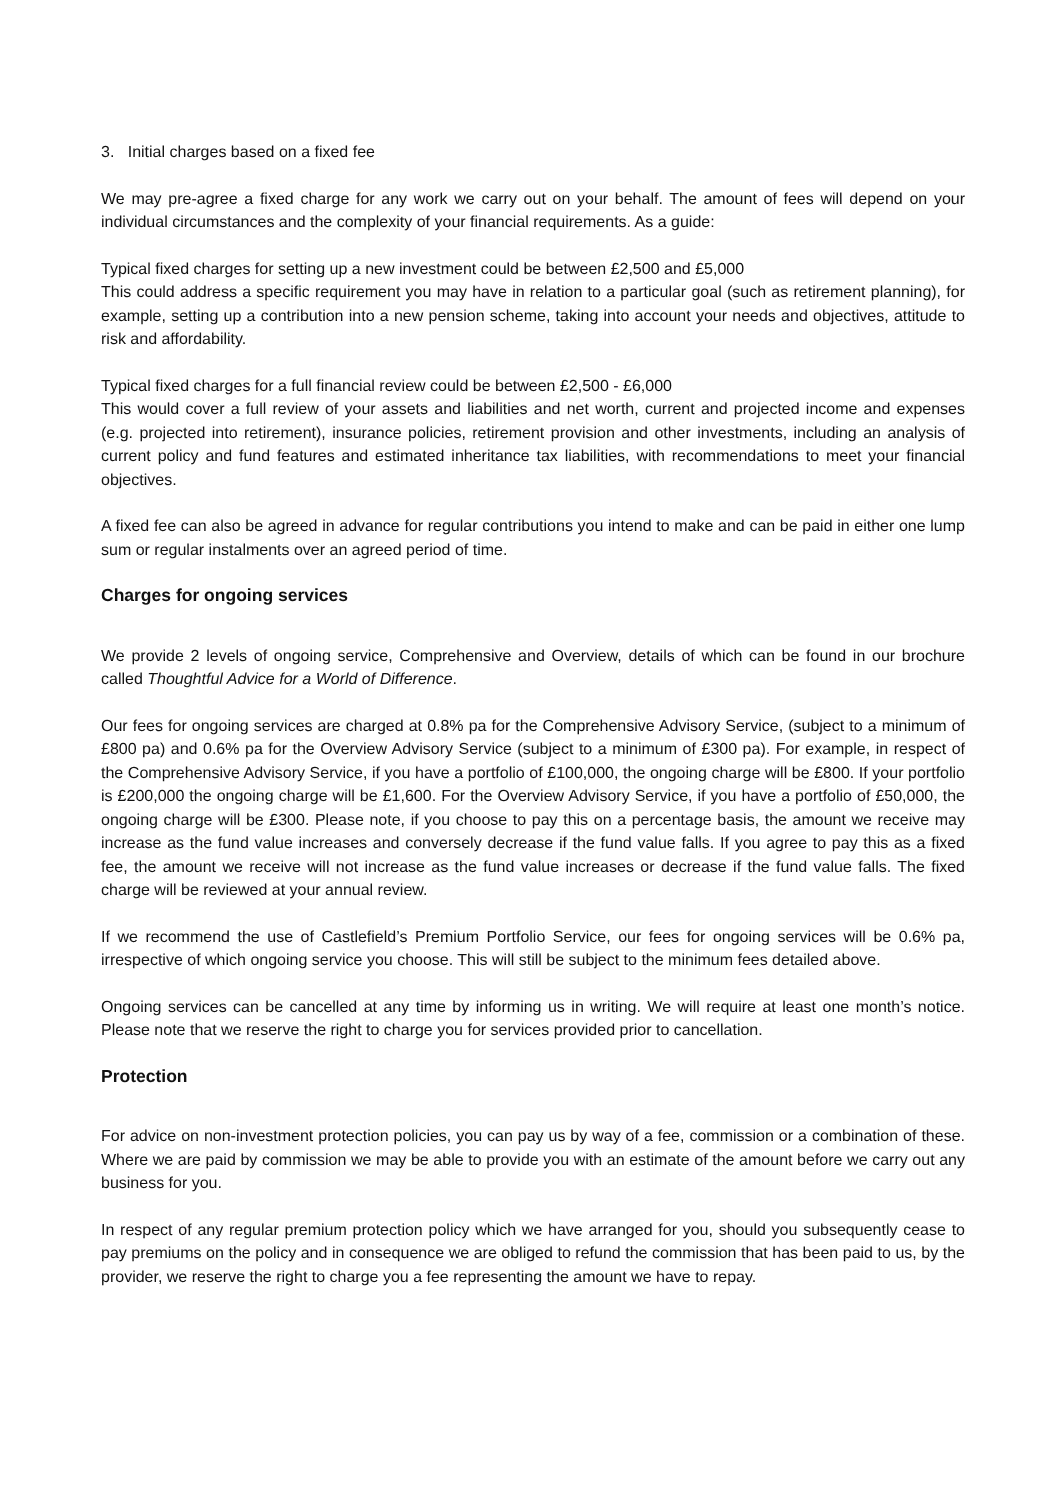3. Initial charges based on a fixed fee
We may pre-agree a fixed charge for any work we carry out on your behalf. The amount of fees will depend on your individual circumstances and the complexity of your financial requirements. As a guide:
Typical fixed charges for setting up a new investment could be between £2,500 and £5,000
This could address a specific requirement you may have in relation to a particular goal (such as retirement planning), for example, setting up a contribution into a new pension scheme, taking into account your needs and objectives, attitude to risk and affordability.
Typical fixed charges for a full financial review could be between £2,500 - £6,000
This would cover a full review of your assets and liabilities and net worth, current and projected income and expenses (e.g. projected into retirement), insurance policies, retirement provision and other investments, including an analysis of current policy and fund features and estimated inheritance tax liabilities, with recommendations to meet your financial objectives.
A fixed fee can also be agreed in advance for regular contributions you intend to make and can be paid in either one lump sum or regular instalments over an agreed period of time.
Charges for ongoing services
We provide 2 levels of ongoing service, Comprehensive and Overview, details of which can be found in our brochure called Thoughtful Advice for a World of Difference.
Our fees for ongoing services are charged at 0.8% pa for the Comprehensive Advisory Service, (subject to a minimum of £800 pa) and 0.6% pa for the Overview Advisory Service (subject to a minimum of £300 pa). For example, in respect of the Comprehensive Advisory Service, if you have a portfolio of £100,000, the ongoing charge will be £800. If your portfolio is £200,000 the ongoing charge will be £1,600. For the Overview Advisory Service, if you have a portfolio of £50,000, the ongoing charge will be £300. Please note, if you choose to pay this on a percentage basis, the amount we receive may increase as the fund value increases and conversely decrease if the fund value falls. If you agree to pay this as a fixed fee, the amount we receive will not increase as the fund value increases or decrease if the fund value falls. The fixed charge will be reviewed at your annual review.
If we recommend the use of Castlefield’s Premium Portfolio Service, our fees for ongoing services will be 0.6% pa, irrespective of which ongoing service you choose. This will still be subject to the minimum fees detailed above.
Ongoing services can be cancelled at any time by informing us in writing. We will require at least one month’s notice. Please note that we reserve the right to charge you for services provided prior to cancellation.
Protection
For advice on non-investment protection policies, you can pay us by way of a fee, commission or a combination of these. Where we are paid by commission we may be able to provide you with an estimate of the amount before we carry out any business for you.
In respect of any regular premium protection policy which we have arranged for you, should you subsequently cease to pay premiums on the policy and in consequence we are obliged to refund the commission that has been paid to us, by the provider, we reserve the right to charge you a fee representing the amount we have to repay.